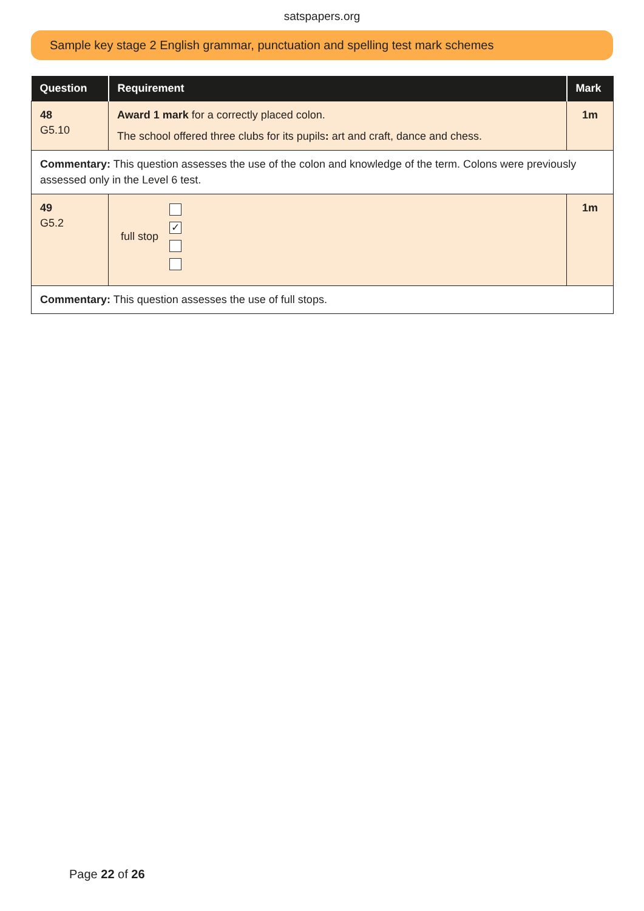satspapers.org
Sample key stage 2 English grammar, punctuation and spelling test mark schemes
| Question | Requirement | Mark |
| --- | --- | --- |
| 48 G5.10 | Award 1 mark for a correctly placed colon. The school offered three clubs for its pupils : art and craft, dance and chess. | 1m |
| Commentary: This question assesses the use of the colon and knowledge of the term. Colons were previously assessed only in the Level 6 test. | | |
| 49 G5.2 | full stop ✓ | 1m |
| Commentary: This question assesses the use of full stops. | | |
Page 22 of 26